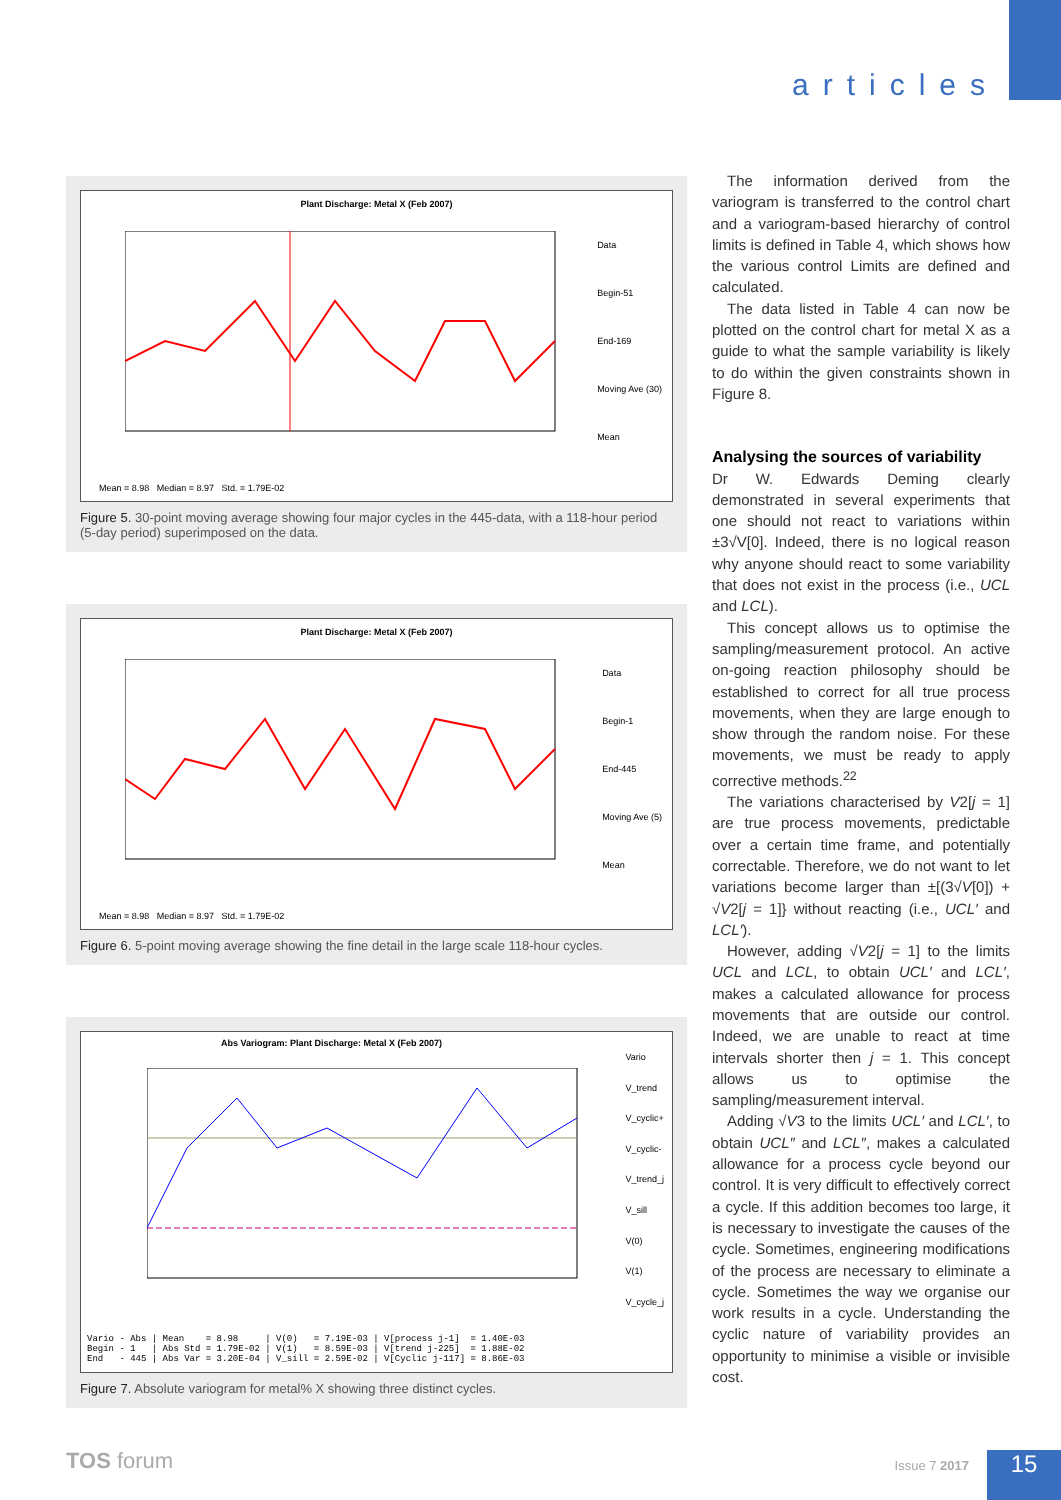articles
Plant Discharge: Metal X (Feb 2007)
Mean = 8.98 Median = 8.97 Std. = 1.79E-02
Data
Begin-51
End-169
Moving Ave (30)
Mean
Figure 5. 30-point moving average showing four major cycles in the 445-data, with a 118-hour period (5-day period) superimposed on the data.
Plant Discharge: Metal X (Feb 2007)
Mean = 8.98 Median = 8.97 Std. = 1.79E-02
Data
Begin-1
End-445
Moving Ave (5)
Mean
Figure 6. 5-point moving average showing the fine detail in the large scale 118-hour cycles.
Abs Variogram: Plant Discharge: Metal X (Feb 2007)
Vario - Abs | Mean = 8.98 | V(0) = 7.19E-03 | V[process j-1] = 1.40E-03 Begin - 1 | Abs Std = 1.79E-02 | V(1) = 8.59E-03 | V[trend j-225] = 1.88E-02 End - 445 | Abs Var = 3.20E-04 | V_sill = 2.59E-02 | V[Cyclic j-117] = 8.86E-03
Vario
V_trend
V_cyclic+
V_cyclic-
V_trend_j
V_sill
V(0)
V(1)
V_cycle_j
Figure 7. Absolute variogram for metal% X showing three distinct cycles.
The information derived from the variogram is transferred to the control chart and a variogram-based hierarchy of control limits is defined in Table 4, which shows how the various control Limits are defined and calculated.
The data listed in Table 4 can now be plotted on the control chart for metal X as a guide to what the sample variability is likely to do within the given constraints shown in Figure 8.
Analysing the sources of variability
Dr W. Edwards Deming clearly demonstrated in several experiments that one should not react to variations within ±3√V[0]. Indeed, there is no logical reason why anyone should react to some variability that does not exist in the process (i.e., UCL and LCL).
This concept allows us to optimise the sampling/measurement protocol. An active on-going reaction philosophy should be established to correct for all true process movements, when they are large enough to show through the random noise. For these movements, we must be ready to apply corrective methods.<sup>22</sup>
The variations characterised by V2[j = 1] are true process movements, predictable over a certain time frame, and potentially correctable. Therefore, we do not want to let variations become larger than ±[(3√V[0]) + √V2[j = 1]} without reacting (i.e., UCL′ and LCL′).
However, adding √V2[j = 1] to the limits UCL and LCL, to obtain UCL′ and LCL′, makes a calculated allowance for process movements that are outside our control. Indeed, we are unable to react at time intervals shorter then j = 1. This concept allows us to optimise the sampling/measurement interval.
Adding √V3 to the limits UCL′ and LCL′, to obtain UCL″ and LCL″, makes a calculated allowance for a process cycle beyond our control. It is very difficult to effectively correct a cycle. If this addition becomes too large, it is necessary to investigate the causes of the cycle. Sometimes, engineering modifications of the process are necessary to eliminate a cycle. Sometimes the way we organise our work results in a cycle. Understanding the cyclic nature of variability provides an opportunity to minimise a visible or invisible cost.
TOS forum Issue 7 2017 15